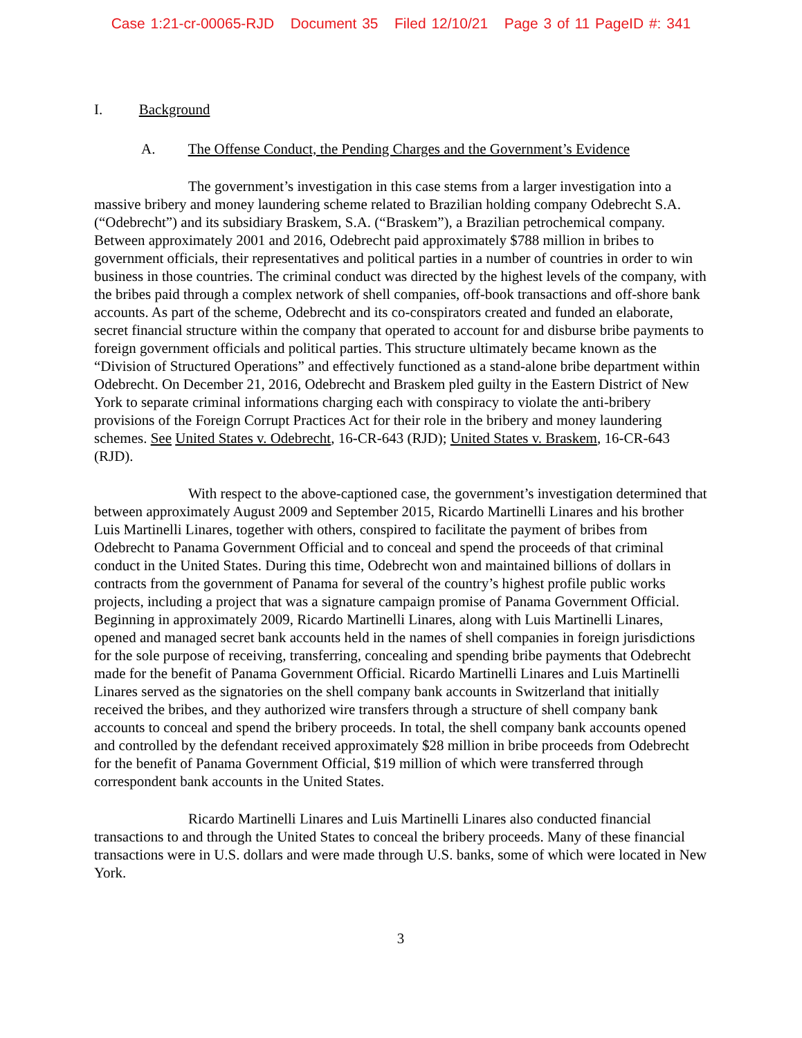Case 1:21-cr-00065-RJD Document 35 Filed 12/10/21 Page 3 of 11 PageID #: 341
I. Background
A. The Offense Conduct, the Pending Charges and the Government’s Evidence
The government’s investigation in this case stems from a larger investigation into a massive bribery and money laundering scheme related to Brazilian holding company Odebrecht S.A. (“Odebrecht”) and its subsidiary Braskem, S.A. (“Braskem”), a Brazilian petrochemical company. Between approximately 2001 and 2016, Odebrecht paid approximately $788 million in bribes to government officials, their representatives and political parties in a number of countries in order to win business in those countries. The criminal conduct was directed by the highest levels of the company, with the bribes paid through a complex network of shell companies, off-book transactions and off-shore bank accounts. As part of the scheme, Odebrecht and its co-conspirators created and funded an elaborate, secret financial structure within the company that operated to account for and disburse bribe payments to foreign government officials and political parties. This structure ultimately became known as the “Division of Structured Operations” and effectively functioned as a stand-alone bribe department within Odebrecht. On December 21, 2016, Odebrecht and Braskem pled guilty in the Eastern District of New York to separate criminal informations charging each with conspiracy to violate the anti-bribery provisions of the Foreign Corrupt Practices Act for their role in the bribery and money laundering schemes. See United States v. Odebrecht, 16-CR-643 (RJD); United States v. Braskem, 16-CR-643 (RJD).
With respect to the above-captioned case, the government’s investigation determined that between approximately August 2009 and September 2015, Ricardo Martinelli Linares and his brother Luis Martinelli Linares, together with others, conspired to facilitate the payment of bribes from Odebrecht to Panama Government Official and to conceal and spend the proceeds of that criminal conduct in the United States. During this time, Odebrecht won and maintained billions of dollars in contracts from the government of Panama for several of the country’s highest profile public works projects, including a project that was a signature campaign promise of Panama Government Official. Beginning in approximately 2009, Ricardo Martinelli Linares, along with Luis Martinelli Linares, opened and managed secret bank accounts held in the names of shell companies in foreign jurisdictions for the sole purpose of receiving, transferring, concealing and spending bribe payments that Odebrecht made for the benefit of Panama Government Official. Ricardo Martinelli Linares and Luis Martinelli Linares served as the signatories on the shell company bank accounts in Switzerland that initially received the bribes, and they authorized wire transfers through a structure of shell company bank accounts to conceal and spend the bribery proceeds. In total, the shell company bank accounts opened and controlled by the defendant received approximately $28 million in bribe proceeds from Odebrecht for the benefit of Panama Government Official, $19 million of which were transferred through correspondent bank accounts in the United States.
Ricardo Martinelli Linares and Luis Martinelli Linares also conducted financial transactions to and through the United States to conceal the bribery proceeds. Many of these financial transactions were in U.S. dollars and were made through U.S. banks, some of which were located in New York.
3